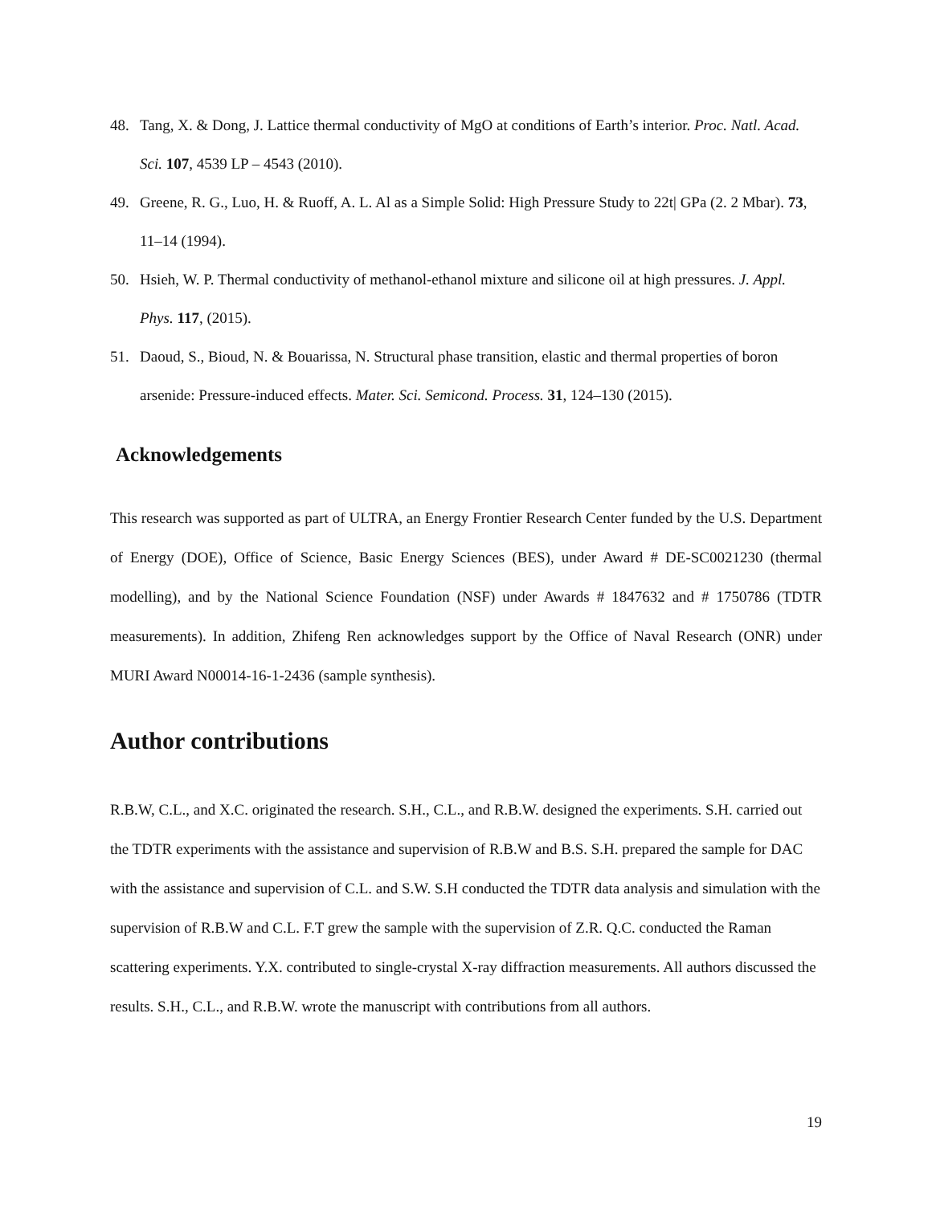48. Tang, X. & Dong, J. Lattice thermal conductivity of MgO at conditions of Earth’s interior. Proc. Natl. Acad. Sci. 107, 4539 LP – 4543 (2010).
49. Greene, R. G., Luo, H. & Ruoff, A. L. Al as a Simple Solid: High Pressure Study to 22t| GPa (2. 2 Mbar). 73, 11–14 (1994).
50. Hsieh, W. P. Thermal conductivity of methanol-ethanol mixture and silicone oil at high pressures. J. Appl. Phys. 117, (2015).
51. Daoud, S., Bioud, N. & Bouarissa, N. Structural phase transition, elastic and thermal properties of boron arsenide: Pressure-induced effects. Mater. Sci. Semicond. Process. 31, 124–130 (2015).
Acknowledgements
This research was supported as part of ULTRA, an Energy Frontier Research Center funded by the U.S. Department of Energy (DOE), Office of Science, Basic Energy Sciences (BES), under Award # DE-SC0021230 (thermal modelling), and by the National Science Foundation (NSF) under Awards # 1847632 and # 1750786 (TDTR measurements). In addition, Zhifeng Ren acknowledges support by the Office of Naval Research (ONR) under MURI Award N00014-16-1-2436 (sample synthesis).
Author contributions
R.B.W, C.L., and X.C. originated the research. S.H., C.L., and R.B.W. designed the experiments. S.H. carried out the TDTR experiments with the assistance and supervision of R.B.W and B.S. S.H. prepared the sample for DAC with the assistance and supervision of C.L. and S.W. S.H conducted the TDTR data analysis and simulation with the supervision of R.B.W and C.L. F.T grew the sample with the supervision of Z.R. Q.C. conducted the Raman scattering experiments. Y.X. contributed to single-crystal X-ray diffraction measurements. All authors discussed the results. S.H., C.L., and R.B.W. wrote the manuscript with contributions from all authors.
19